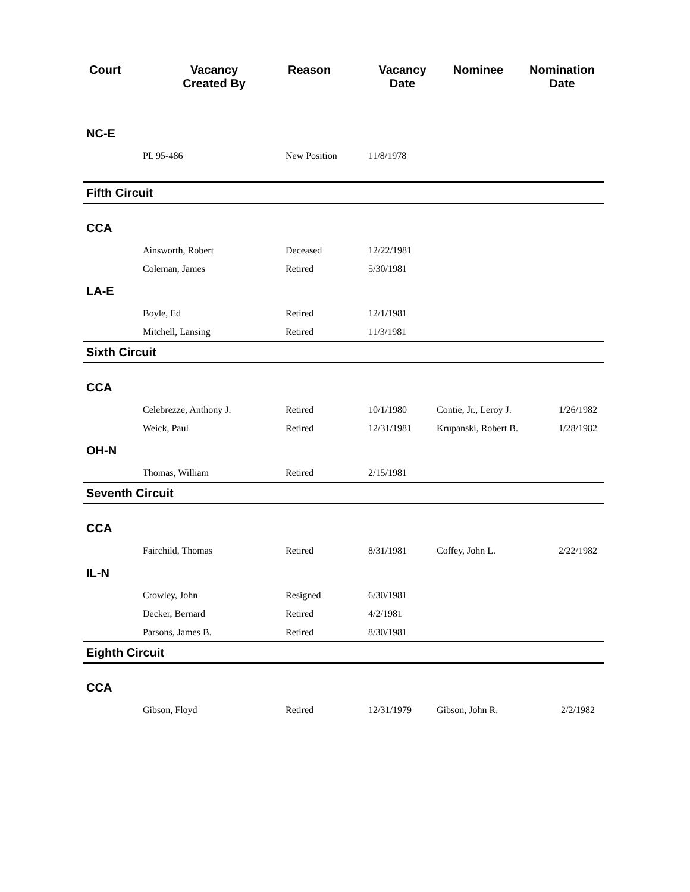| Court | Vacancy Created By | Reason | Vacancy Date | Nominee | Nomination Date |
| --- | --- | --- | --- | --- | --- |
| NC-E | | | | | |
| | PL 95-486 | New Position | 11/8/1978 | | |
| Fifth Circuit | | | | | |
| CCA | | | | | |
| | Ainsworth, Robert | Deceased | 12/22/1981 | | |
| | Coleman, James | Retired | 5/30/1981 | | |
| LA-E | | | | | |
| | Boyle, Ed | Retired | 12/1/1981 | | |
| | Mitchell, Lansing | Retired | 11/3/1981 | | |
| Sixth Circuit | | | | | |
| CCA | | | | | |
| | Celebrezze, Anthony J. | Retired | 10/1/1980 | Contie, Jr., Leroy J. | 1/26/1982 |
| | Weick, Paul | Retired | 12/31/1981 | Krupanski, Robert B. | 1/28/1982 |
| OH-N | | | | | |
| | Thomas, William | Retired | 2/15/1981 | | |
| Seventh Circuit | | | | | |
| CCA | | | | | |
| | Fairchild, Thomas | Retired | 8/31/1981 | Coffey, John L. | 2/22/1982 |
| IL-N | | | | | |
| | Crowley, John | Resigned | 6/30/1981 | | |
| | Decker, Bernard | Retired | 4/2/1981 | | |
| | Parsons, James B. | Retired | 8/30/1981 | | |
| Eighth Circuit | | | | | |
| CCA | | | | | |
| | Gibson, Floyd | Retired | 12/31/1979 | Gibson, John R. | 2/2/1982 |